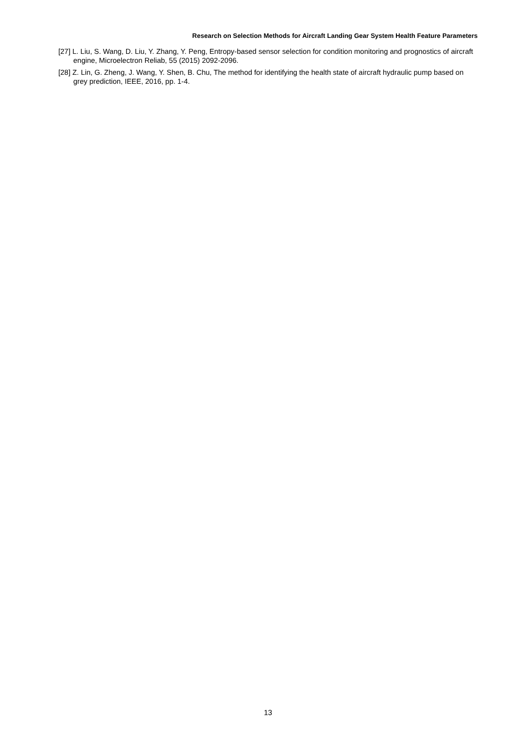Research on Selection Methods for Aircraft Landing Gear System Health Feature Parameters
[27] L. Liu, S. Wang, D. Liu, Y. Zhang, Y. Peng, Entropy-based sensor selection for condition monitoring and prognostics of aircraft engine, Microelectron Reliab, 55 (2015) 2092-2096.
[28] Z. Lin, G. Zheng, J. Wang, Y. Shen, B. Chu, The method for identifying the health state of aircraft hydraulic pump based on grey prediction, IEEE, 2016, pp. 1-4.
13